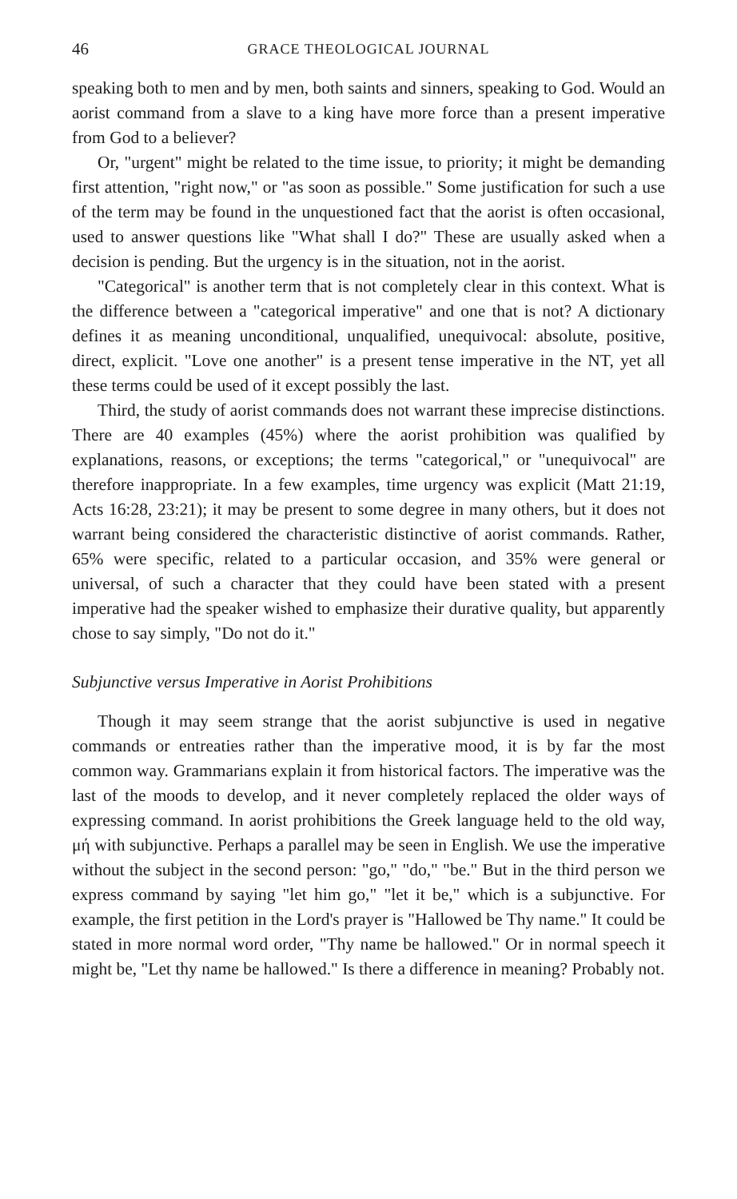46 GRACE THEOLOGICAL JOURNAL
speaking both to men and by men, both saints and sinners, speaking to God. Would an aorist command from a slave to a king have more force than a present imperative from God to a believer?
Or, "urgent" might be related to the time issue, to priority; it might be demanding first attention, "right now," or "as soon as possible." Some justification for such a use of the term may be found in the unquestioned fact that the aorist is often occasional, used to answer questions like "What shall I do?" These are usually asked when a decision is pending. But the urgency is in the situation, not in the aorist.
"Categorical" is another term that is not completely clear in this context. What is the difference between a "categorical imperative" and one that is not? A dictionary defines it as meaning unconditional, unqualified, unequivocal: absolute, positive, direct, explicit. "Love one another" is a present tense imperative in the NT, yet all these terms could be used of it except possibly the last.
Third, the study of aorist commands does not warrant these imprecise distinctions. There are 40 examples (45%) where the aorist prohibition was qualified by explanations, reasons, or exceptions; the terms "categorical," or "unequivocal" are therefore inappropriate. In a few examples, time urgency was explicit (Matt 21:19, Acts 16:28, 23:21); it may be present to some degree in many others, but it does not warrant being considered the characteristic distinctive of aorist commands. Rather, 65% were specific, related to a particular occasion, and 35% were general or universal, of such a character that they could have been stated with a present imperative had the speaker wished to emphasize their durative quality, but apparently chose to say simply, "Do not do it."
Subjunctive versus Imperative in Aorist Prohibitions
Though it may seem strange that the aorist subjunctive is used in negative commands or entreaties rather than the imperative mood, it is by far the most common way. Grammarians explain it from historical factors. The imperative was the last of the moods to develop, and it never completely replaced the older ways of expressing command. In aorist prohibitions the Greek language held to the old way, μή with subjunctive. Perhaps a parallel may be seen in English. We use the imperative without the subject in the second person: "go," "do," "be." But in the third person we express command by saying "let him go," "let it be," which is a subjunctive. For example, the first petition in the Lord's prayer is "Hallowed be Thy name." It could be stated in more normal word order, "Thy name be hallowed." Or in normal speech it might be, "Let thy name be hallowed." Is there a difference in meaning? Probably not.